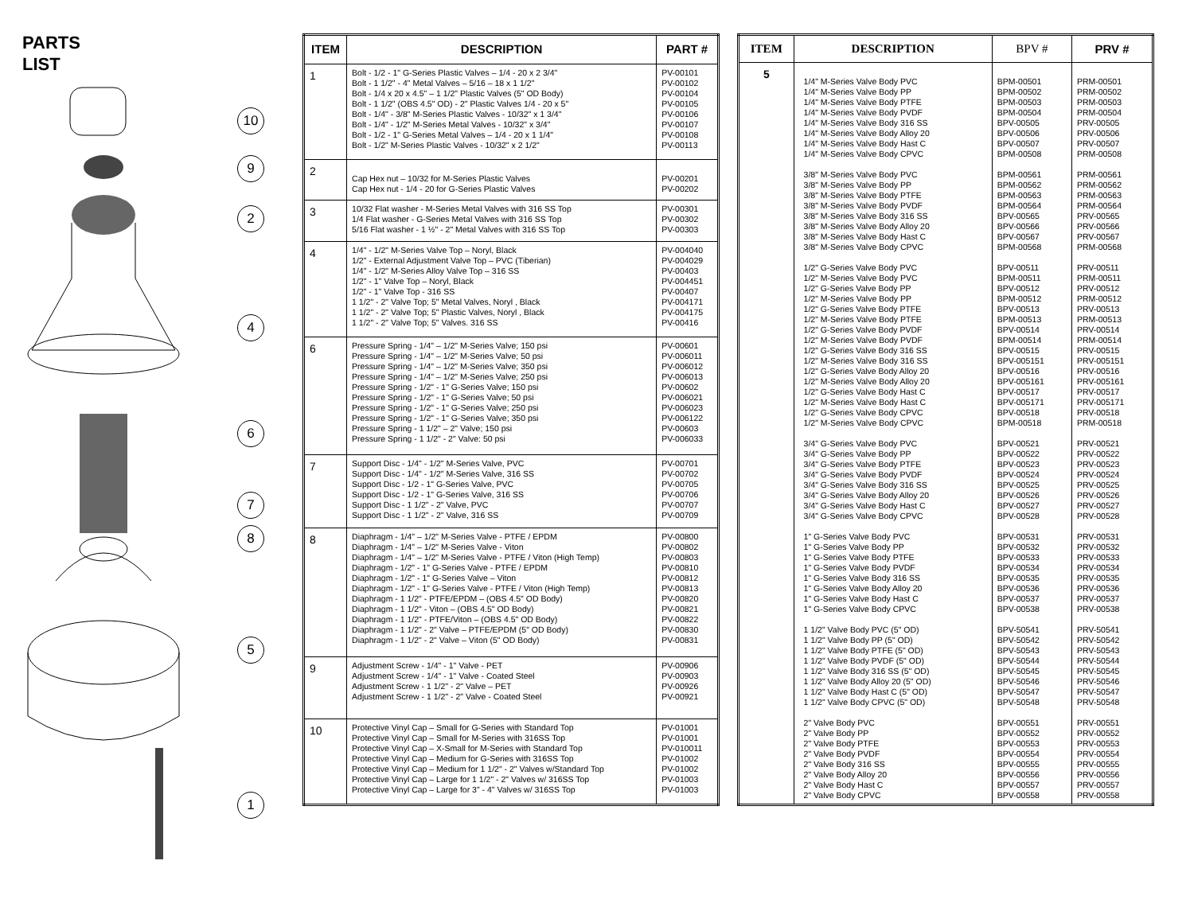PARTS
LIST
10
9
2
4
6
7
8
5
1
| ITEM | DESCRIPTION | PART # |
| --- | --- | --- |
| 1 | Bolt - 1/2 - 1" G-Series Plastic Valves – 1/4 - 20 x 2 3/4" Bolt - 1 1/2" - 4" Metal Valves – 5/16 – 18 x 1 1/2" Bolt - 1/4 x 20 x 4.5" – 1 1/2" Plastic Valves (5" OD Body) Bolt - 1 1/2" (OBS 4.5" OD) - 2" Plastic Valves 1/4 - 20 x 5" Bolt - 1/4" - 3/8" M-Series Plastic Valves - 10/32" x 1 3/4" Bolt - 1/4" - 1/2" M-Series Metal Valves - 10/32" x 3/4" Bolt - 1/2 - 1" G-Series Metal Valves – 1/4 - 20 x 1 1/4" Bolt - 1/2" M-Series Plastic Valves - 10/32" x 2 1/2" | PV-00101 PV-00102 PV-00104 PV-00105 PV-00106 PV-00107 PV-00108 PV-00113 |
| 2 | Cap Hex nut – 10/32 for M-Series Plastic Valves Cap Hex nut - 1/4 - 20 for G-Series Plastic Valves | PV-00201 PV-00202 |
| 3 | 10/32 Flat washer - M-Series Metal Valves with 316 SS Top 1/4 Flat washer - G-Series Metal Valves with 316 SS Top 5/16 Flat washer - 1 ½" - 2" Metal Valves with 316 SS Top | PV-00301 PV-00302 PV-00303 |
| 4 | 1/4" - 1/2" M-Series Valve Top – Noryl, Black 1/2" - External Adjustment Valve Top – PVC (Tiberian) 1/4" - 1/2" M-Series Alloy Valve Top – 316 SS 1/2" - 1" Valve Top – Noryl, Black 1/2" - 1" Valve Top - 316 SS 1 1/2" - 2" Valve Top; 5" Metal Valves, Noryl , Black 1 1/2" - 2" Valve Top; 5" Plastic Valves, Noryl , Black 1 1/2" - 2" Valve Top; 5" Valves. 316 SS | PV-004040 PV-004029 PV-00403 PV-004451 PV-00407 PV-004171 PV-004175 PV-00416 |
| 6 | Pressure Spring - 1/4" – 1/2" M-Series Valve; 150 psi Pressure Spring - 1/4" – 1/2" M-Series Valve; 50 psi Pressure Spring - 1/4" – 1/2" M-Series Valve; 350 psi Pressure Spring - 1/4" – 1/2" M-Series Valve; 250 psi Pressure Spring - 1/2" - 1" G-Series Valve; 150 psi Pressure Spring - 1/2" - 1" G-Series Valve; 50 psi Pressure Spring - 1/2" - 1" G-Series Valve; 250 psi Pressure Spring - 1/2" - 1" G-Series Valve; 350 psi Pressure Spring - 1 1/2" – 2" Valve; 150 psi Pressure Spring - 1 1/2" - 2" Valve: 50 psi | PV-00601 PV-006011 PV-006012 PV-006013 PV-00602 PV-006021 PV-006023 PV-006122 PV-00603 PV-006033 |
| 7 | Support Disc - 1/4" - 1/2" M-Series Valve, PVC Support Disc - 1/4" - 1/2" M-Series Valve, 316 SS Support Disc - 1/2 - 1" G-Series Valve, PVC Support Disc - 1/2 - 1" G-Series Valve, 316 SS Support Disc - 1 1/2" - 2" Valve, PVC Support Disc - 1 1/2" - 2" Valve, 316 SS | PV-00701 PV-00702 PV-00705 PV-00706 PV-00707 PV-00709 |
| 8 | Diaphragm - 1/4" – 1/2" M-Series Valve - PTFE / EPDM Diaphragm - 1/4" – 1/2" M-Series Valve - Viton Diaphragm - 1/4" – 1/2" M-Series Valve - PTFE / Viton (High Temp) Diaphragm - 1/2" - 1" G-Series Valve - PTFE / EPDM Diaphragm - 1/2" - 1" G-Series Valve – Viton Diaphragm - 1/2" - 1" G-Series Valve - PTFE / Viton (High Temp) Diaphragm - 1 1/2" - PTFE/EPDM – (OBS 4.5" OD Body) Diaphragm - 1 1/2" - Viton – (OBS 4.5" OD Body) Diaphragm - 1 1/2" - PTFE/Viton – (OBS 4.5" OD Body) Diaphragm - 1 1/2" - 2" Valve – PTFE/EPDM (5" OD Body) Diaphragm - 1 1/2" - 2" Valve – Viton (5" OD Body) | PV-00800 PV-00802 PV-00803 PV-00810 PV-00812 PV-00813 PV-00820 PV-00821 PV-00822 PV-00830 PV-00831 |
| 9 | Adjustment Screw - 1/4" - 1" Valve - PET Adjustment Screw - 1/4" - 1" Valve - Coated Steel Adjustment Screw - 1 1/2" - 2" Valve – PET Adjustment Screw - 1 1/2" - 2" Valve - Coated Steel | PV-00906 PV-00903 PV-00926 PV-00921 |
| 10 | Protective Vinyl Cap – Small for G-Series with Standard Top Protective Vinyl Cap – Small for M-Series with 316SS Top Protective Vinyl Cap – X-Small for M-Series with Standard Top Protective Vinyl Cap – Medium for G-Series with 316SS Top Protective Vinyl Cap – Medium for 1 1/2" - 2" Valves w/Standard Top Protective Vinyl Cap – Large for 1 1/2" - 2" Valves w/ 316SS Top Protective Vinyl Cap – Large for 3" - 4" Valves w/ 316SS Top | PV-01001 PV-01001 PV-010011 PV-01002 PV-01002 PV-01003 PV-01003 |
| ITEM | DESCRIPTION | BPV # | PRV # |
| --- | --- | --- | --- |
| 5 | 1/4" M-Series Valve Body PVC 1/4" M-Series Valve Body PP 1/4" M-Series Valve Body PTFE 1/4" M-Series Valve Body PVDF 1/4" M-Series Valve Body 316 SS 1/4" M-Series Valve Body Alloy 20 1/4" M-Series Valve Body Hast C 1/4" M-Series Valve Body CPVC 3/8" M-Series Valve Body PVC 3/8" M-Series Valve Body PP 3/8" M-Series Valve Body PTFE 3/8" M-Series Valve Body PVDF 3/8" M-Series Valve Body 316 SS 3/8" M-Series Valve Body Alloy 20 3/8" M-Series Valve Body Hast C 3/8" M-Series Valve Body CPVC 1/2" G-Series Valve Body PVC 1/2" M-Series Valve Body PVC 1/2" G-Series Valve Body PP 1/2" M-Series Valve Body PP 1/2" G-Series Valve Body PTFE 1/2" M-Series Valve Body PTFE 1/2" G-Series Valve Body PVDF 1/2" M-Series Valve Body PVDF 1/2" G-Series Valve Body 316 SS 1/2" M-Series Valve Body 316 SS 1/2" G-Series Valve Body Alloy 20 1/2" M-Series Valve Body Alloy 20 1/2" G-Series Valve Body Hast C 1/2" M-Series Valve Body Hast C 1/2" G-Series Valve Body CPVC 1/2" M-Series Valve Body CPVC 3/4" G-Series Valve Body PVC 3/4" G-Series Valve Body PP 3/4" G-Series Valve Body PTFE 3/4" G-Series Valve Body PVDF 3/4" G-Series Valve Body 316 SS 3/4" G-Series Valve Body Alloy 20 3/4" G-Series Valve Body Hast C 3/4" G-Series Valve Body CPVC 1" G-Series Valve Body PVC 1" G-Series Valve Body PP 1" G-Series Valve Body PTFE 1" G-Series Valve Body PVDF 1" G-Series Valve Body 316 SS 1" G-Series Valve Body Alloy 20 1" G-Series Valve Body Hast C 1" G-Series Valve Body CPVC 1 1/2" Valve Body PVC (5" OD) 1 1/2" Valve Body PP (5" OD) 1 1/2" Valve Body PTFE (5" OD) 1 1/2" Valve Body PVDF (5" OD) 1 1/2" Valve Body 316 SS (5" OD) 1 1/2" Valve Body Alloy 20 (5" OD) 1 1/2" Valve Body Hast C (5" OD) 1 1/2" Valve Body CPVC (5" OD) 2" Valve Body PVC 2" Valve Body PP 2" Valve Body PTFE 2" Valve Body PVDF 2" Valve Body 316 SS 2" Valve Body Alloy 20 2" Valve Body Hast C 2" Valve Body CPVC | BPM-00501 BPM-00502 BPM-00503 BPM-00504 BPV-00505 BPV-00506 BPV-00507 BPM-00508 BPM-00561 BPM-00562 BPM-00563 BPM-00564 BPV-00565 BPV-00566 BPV-00567 BPM-00568 BPV-00511 BPM-00511 BPV-00512 BPM-00512 BPV-00513 BPM-00513 BPV-00514 BPM-00514 BPV-00515 BPV-005151 BPV-00516 BPV-005161 BPV-00517 BPV-005171 BPV-00518 BPM-00518 BPV-00521 BPV-00522 BPV-00523 BPV-00524 BPV-00525 BPV-00526 BPV-00527 BPV-00528 BPV-00531 BPV-00532 BPV-00533 BPV-00534 BPV-00535 BPV-00536 BPV-00537 BPV-00538 BPV-50541 BPV-50542 BPV-50543 BPV-50544 BPV-50545 BPV-50546 BPV-50547 BPV-50548 BPV-00551 BPV-00552 BPV-00553 BPV-00554 BPV-00555 BPV-00556 BPV-00557 BPV-00558 | PRM-00501 PRM-00502 PRM-00503 PRM-00504 PRV-00505 PRV-00506 PRV-00507 PRM-00508 PRM-00561 PRM-00562 PRM-00563 PRM-00564 PRV-00565 PRV-00566 PRV-00567 PRM-00568 PRV-00511 PRM-00511 PRV-00512 PRM-00512 PRV-00513 PRM-00513 PRV-00514 PRM-00514 PRV-00515 PRV-005151 PRV-00516 PRV-005161 PRV-00517 PRV-005171 PRV-00518 PRM-00518 PRV-00521 PRV-00522 PRV-00523 PRV-00524 PRV-00525 PRV-00526 PRV-00527 PRV-00528 PRV-00531 PRV-00532 PRV-00533 PRV-00534 PRV-00535 PRV-00536 PRV-00537 PRV-00538 PRV-50541 PRV-50542 PRV-50543 PRV-50544 PRV-50545 PRV-50546 PRV-50547 PRV-50548 PRV-00551 PRV-00552 PRV-00553 PRV-00554 PRV-00555 PRV-00556 PRV-00557 PRV-00558 |